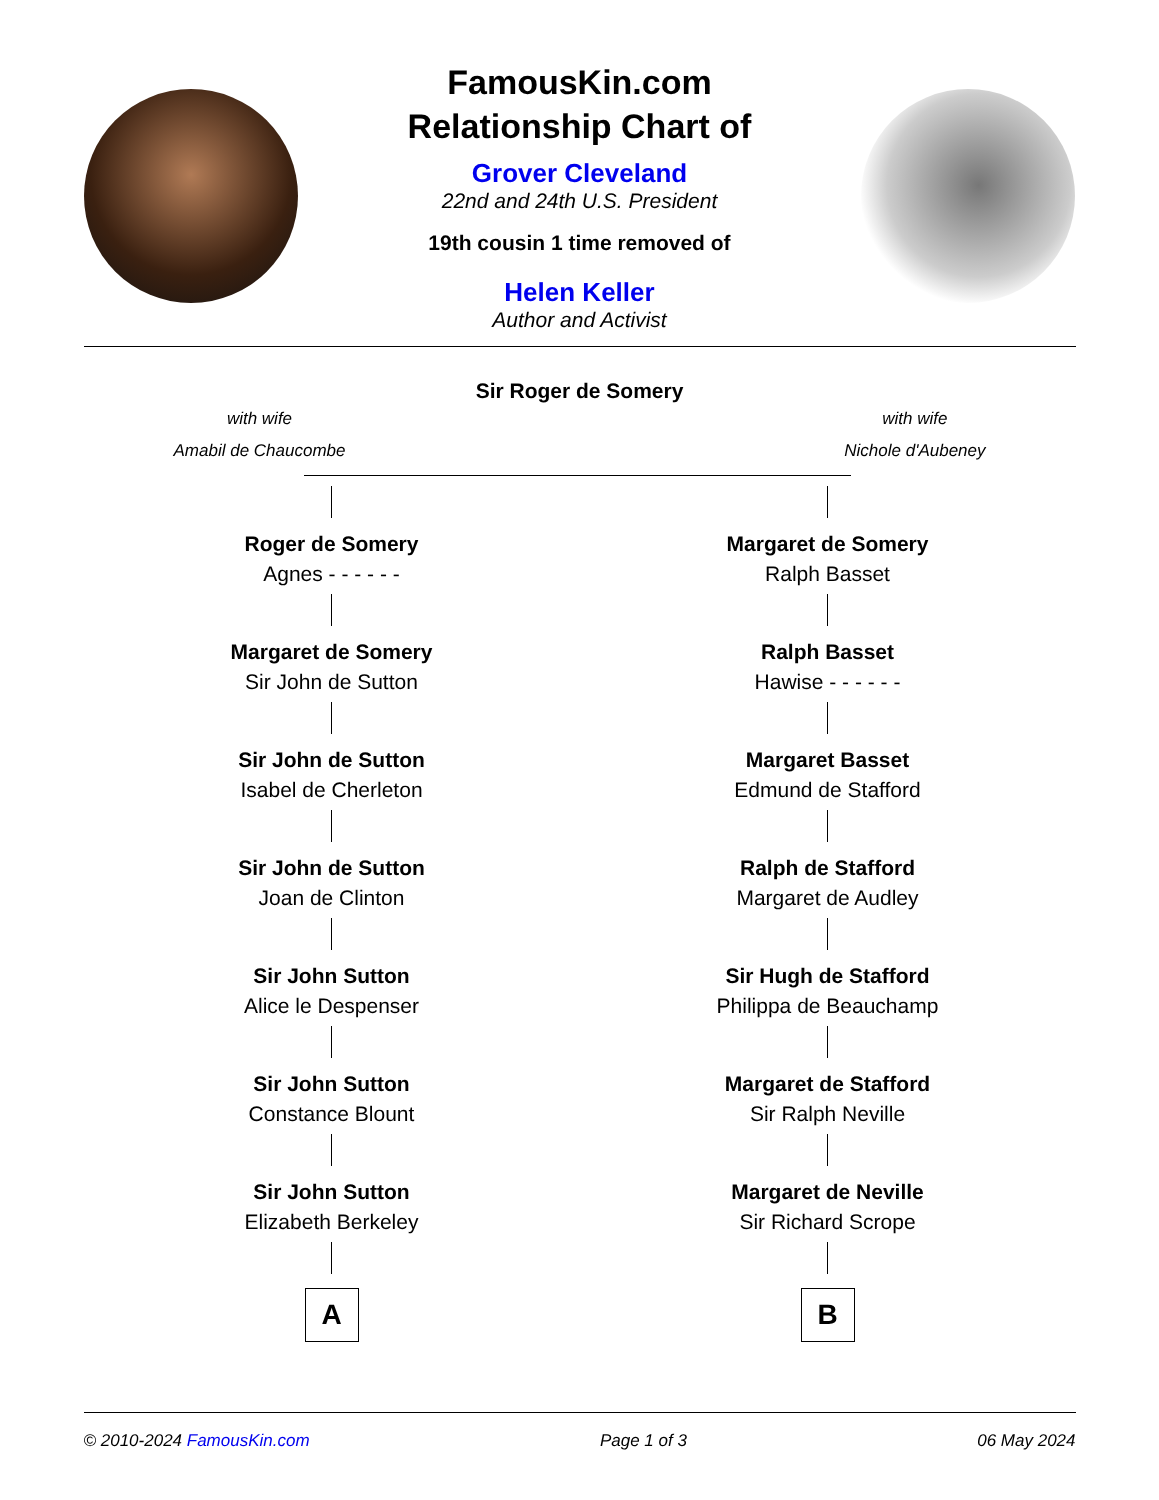FamousKin.com
Relationship Chart of
Grover Cleveland
22nd and 24th U.S. President
19th cousin 1 time removed of
Helen Keller
Author and Activist
Sir Roger de Somery
with wife
Amabil de Chaucombe
with wife
Nichole d'Aubeney
Roger de Somery
Agnes - - - - - -
Margaret de Somery
Sir John de Sutton
Sir John de Sutton
Isabel de Cherleton
Sir John de Sutton
Joan de Clinton
Sir John Sutton
Alice le Despenser
Sir John Sutton
Constance Blount
Sir John Sutton
Elizabeth Berkeley
A
Margaret de Somery
Ralph Basset
Ralph Basset
Hawise - - - - - -
Margaret Basset
Edmund de Stafford
Ralph de Stafford
Margaret de Audley
Sir Hugh de Stafford
Philippa de Beauchamp
Margaret de Stafford
Sir Ralph Neville
Margaret de Neville
Sir Richard Scrope
B
© 2010-2024 FamousKin.com Page 1 of 3 06 May 2024